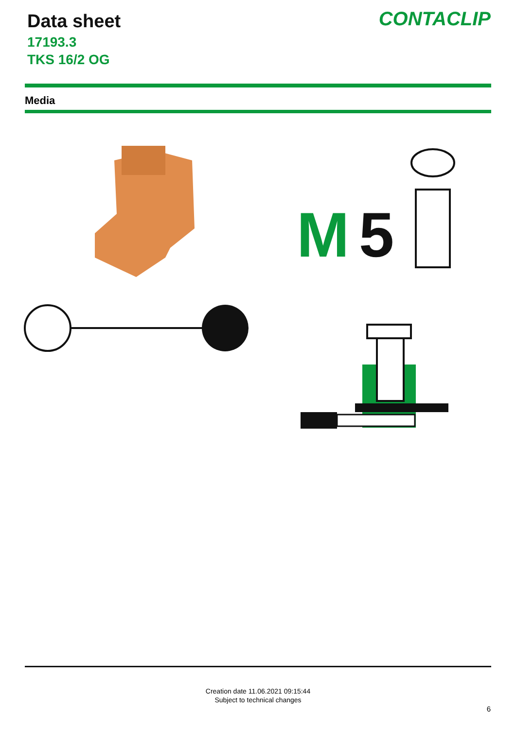Data sheet
17193.3
TKS 16/2 OG
CONTACLIP
Media
M
5
Creation date 11.06.2021 09:15:44
Subject to technical changes
6